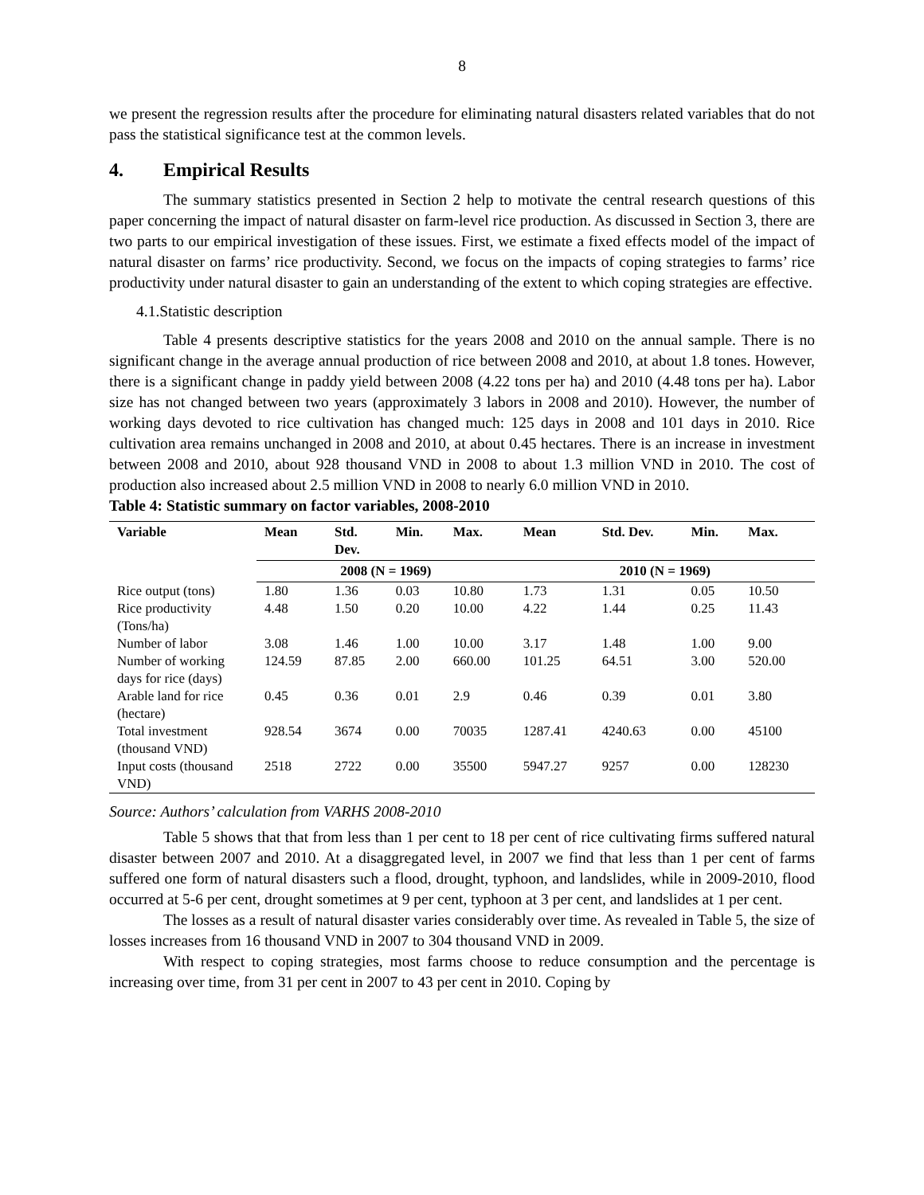8
we present the regression results after the procedure for eliminating natural disasters related variables that do not pass the statistical significance test at the common levels.
4. Empirical Results
The summary statistics presented in Section 2 help to motivate the central research questions of this paper concerning the impact of natural disaster on farm-level rice production. As discussed in Section 3, there are two parts to our empirical investigation of these issues. First, we estimate a fixed effects model of the impact of natural disaster on farms’ rice productivity. Second, we focus on the impacts of coping strategies to farms’ rice productivity under natural disaster to gain an understanding of the extent to which coping strategies are effective.
4.1.Statistic description
Table 4 presents descriptive statistics for the years 2008 and 2010 on the annual sample. There is no significant change in the average annual production of rice between 2008 and 2010, at about 1.8 tones. However, there is a significant change in paddy yield between 2008 (4.22 tons per ha) and 2010 (4.48 tons per ha). Labor size has not changed between two years (approximately 3 labors in 2008 and 2010). However, the number of working days devoted to rice cultivation has changed much: 125 days in 2008 and 101 days in 2010. Rice cultivation area remains unchanged in 2008 and 2010, at about 0.45 hectares. There is an increase in investment between 2008 and 2010, about 928 thousand VND in 2008 to about 1.3 million VND in 2010. The cost of production also increased about 2.5 million VND in 2008 to nearly 6.0 million VND in 2010.
Table 4: Statistic summary on factor variables, 2008-2010
| Variable | Mean | Std. Dev. | Min. | Max. | Mean | Std. Dev. | Min. | Max. |
| --- | --- | --- | --- | --- | --- | --- | --- | --- |
| | 2008 (N = 1969) | | | | 2010 (N = 1969) | | | |
| Rice output (tons) | 1.80 | 1.36 | 0.03 | 10.80 | 1.73 | 1.31 | 0.05 | 10.50 |
| Rice productivity (Tons/ha) | 4.48 | 1.50 | 0.20 | 10.00 | 4.22 | 1.44 | 0.25 | 11.43 |
| Number of labor | 3.08 | 1.46 | 1.00 | 10.00 | 3.17 | 1.48 | 1.00 | 9.00 |
| Number of working days for rice (days) | 124.59 | 87.85 | 2.00 | 660.00 | 101.25 | 64.51 | 3.00 | 520.00 |
| Arable land for rice (hectare) | 0.45 | 0.36 | 0.01 | 2.9 | 0.46 | 0.39 | 0.01 | 3.80 |
| Total investment (thousand VND) | 928.54 | 3674 | 0.00 | 70035 | 1287.41 | 4240.63 | 0.00 | 45100 |
| Input costs (thousand VND) | 2518 | 2722 | 0.00 | 35500 | 5947.27 | 9257 | 0.00 | 128230 |
Source: Authors’ calculation from VARHS 2008-2010
Table 5 shows that that from less than 1 per cent to 18 per cent of rice cultivating firms suffered natural disaster between 2007 and 2010. At a disaggregated level, in 2007 we find that less than 1 per cent of farms suffered one form of natural disasters such a flood, drought, typhoon, and landslides, while in 2009-2010, flood occurred at 5-6 per cent, drought sometimes at 9 per cent, typhoon at 3 per cent, and landslides at 1 per cent.
The losses as a result of natural disaster varies considerably over time. As revealed in Table 5, the size of losses increases from 16 thousand VND in 2007 to 304 thousand VND in 2009.
With respect to coping strategies, most farms choose to reduce consumption and the percentage is increasing over time, from 31 per cent in 2007 to 43 per cent in 2010. Coping by